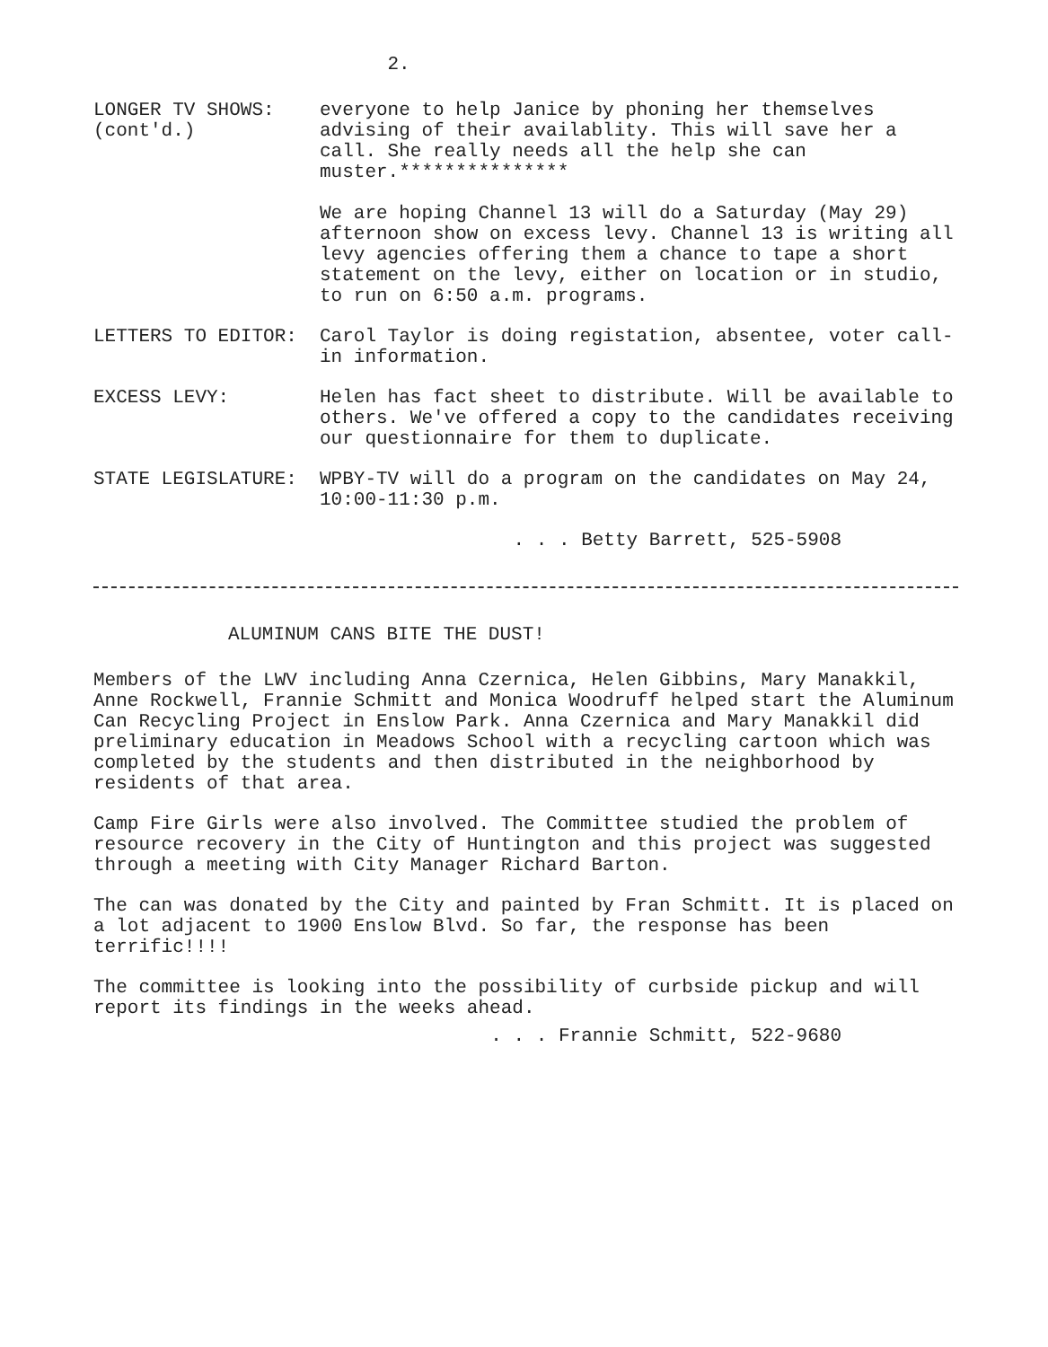2.
LONGER TV SHOWS:
(cont'd.)
everyone to help Janice by phoning her themselves advising of their availablity. This will save her a call. She really needs all the help she can muster.***************
We are hoping Channel 13 will do a Saturday (May 29) afternoon show on excess levy. Channel 13 is writing all levy agencies offering them a chance to tape a short statement on the levy, either on location or in studio, to run on 6:50 a.m. programs.
LETTERS TO EDITOR: Carol Taylor is doing registation, absentee, voter call-in information.
EXCESS LEVY: Helen has fact sheet to distribute. Will be available to others. We've offered a copy to the candidates receiving our questionnaire for them to duplicate.
STATE LEGISLATURE: WPBY-TV will do a program on the candidates on May 24, 10:00-11:30 p.m.
. . . Betty Barrett, 525-5908
ALUMINUM CANS BITE THE DUST!
Members of the LWV including Anna Czernica, Helen Gibbins, Mary Manakkil, Anne Rockwell, Frannie Schmitt and Monica Woodruff helped start the Aluminum Can Recycling Project in Enslow Park. Anna Czernica and Mary Manakkil did preliminary education in Meadows School with a recycling cartoon which was completed by the students and then distributed in the neighborhood by residents of that area.
Camp Fire Girls were also involved. The Committee studied the problem of resource recovery in the City of Huntington and this project was suggested through a meeting with City Manager Richard Barton.
The can was donated by the City and painted by Fran Schmitt. It is placed on a lot adjacent to 1900 Enslow Blvd. So far, the response has been terrific!!!!
The committee is looking into the possibility of curbside pickup and will report its findings in the weeks ahead.
. . . Frannie Schmitt, 522-9680